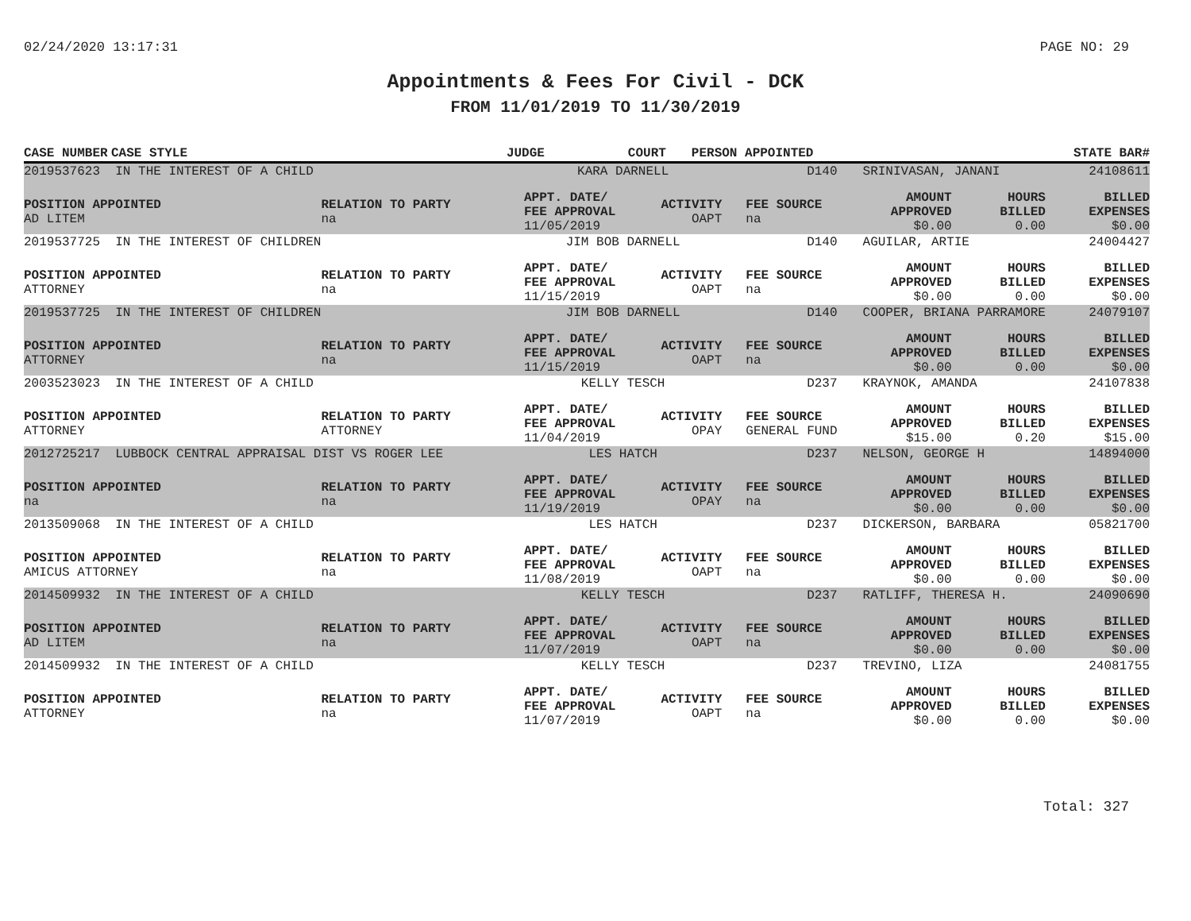02/24/2020 13:17:31 PAGE NO: 29
Appointments & Fees For Civil - DCK
FROM 11/01/2019 TO 11/30/2019
| CASE NUMBER | CASE STYLE | | JUDGE | COURT | PERSON APPOINTED | STATE BAR# |
| --- | --- | --- | --- | --- | --- | --- |
| 2019537623 IN THE INTEREST OF A CHILD | | KARA DARNELL | | D140 | SRINIVASAN, JANANI | | 24108611 |
| POSITION APPOINTED AD LITEM | RELATION TO PARTY na | APPT. DATE/ FEE APPROVAL 11/05/2019 | ACTIVITY OAPT | FEE SOURCE na | AMOUNT APPROVED $0.00 | HOURS BILLED 0.00 | BILLED EXPENSES $0.00 |
| 2019537725 IN THE INTEREST OF CHILDREN | | JIM BOB DARNELL | | D140 | AGUILAR, ARTIE | | 24004427 |
| POSITION APPOINTED ATTORNEY | RELATION TO PARTY na | APPT. DATE/ FEE APPROVAL 11/15/2019 | ACTIVITY OAPT | FEE SOURCE na | AMOUNT APPROVED $0.00 | HOURS BILLED 0.00 | BILLED EXPENSES $0.00 |
| 2019537725 IN THE INTEREST OF CHILDREN | | JIM BOB DARNELL | | D140 | COOPER, BRIANA PARRAMORE | | 24079107 |
| POSITION APPOINTED ATTORNEY | RELATION TO PARTY na | APPT. DATE/ FEE APPROVAL 11/15/2019 | ACTIVITY OAPT | FEE SOURCE na | AMOUNT APPROVED $0.00 | HOURS BILLED 0.00 | BILLED EXPENSES $0.00 |
| 2003523023 IN THE INTEREST OF A CHILD | | KELLY TESCH | | D237 | KRAYNOK, AMANDA | | 24107838 |
| POSITION APPOINTED ATTORNEY | RELATION TO PARTY ATTORNEY | APPT. DATE/ FEE APPROVAL 11/04/2019 | ACTIVITY OPAY | FEE SOURCE GENERAL FUND | AMOUNT APPROVED $15.00 | HOURS BILLED 0.20 | BILLED EXPENSES $15.00 |
| 2012725217 LUBBOCK CENTRAL APPRAISAL DIST VS ROGER LEE | | LES HATCH | | D237 | NELSON, GEORGE H | | 14894000 |
| POSITION APPOINTED na | RELATION TO PARTY na | APPT. DATE/ FEE APPROVAL 11/19/2019 | ACTIVITY OPAY | FEE SOURCE na | AMOUNT APPROVED $0.00 | HOURS BILLED 0.00 | BILLED EXPENSES $0.00 |
| 2013509068 IN THE INTEREST OF A CHILD | | LES HATCH | | D237 | DICKERSON, BARBARA | | 05821700 |
| POSITION APPOINTED AMICUS ATTORNEY | RELATION TO PARTY na | APPT. DATE/ FEE APPROVAL 11/08/2019 | ACTIVITY OAPT | FEE SOURCE na | AMOUNT APPROVED $0.00 | HOURS BILLED 0.00 | BILLED EXPENSES $0.00 |
| 2014509932 IN THE INTEREST OF A CHILD | | KELLY TESCH | | D237 | RATLIFF, THERESA H. | | 24090690 |
| POSITION APPOINTED AD LITEM | RELATION TO PARTY na | APPT. DATE/ FEE APPROVAL 11/07/2019 | ACTIVITY OAPT | FEE SOURCE na | AMOUNT APPROVED $0.00 | HOURS BILLED 0.00 | BILLED EXPENSES $0.00 |
| 2014509932 IN THE INTEREST OF A CHILD | | KELLY TESCH | | D237 | TREVINO, LIZA | | 24081755 |
| POSITION APPOINTED ATTORNEY | RELATION TO PARTY na | APPT. DATE/ FEE APPROVAL 11/07/2019 | ACTIVITY OAPT | FEE SOURCE na | AMOUNT APPROVED $0.00 | HOURS BILLED 0.00 | BILLED EXPENSES $0.00 |
Total: 327